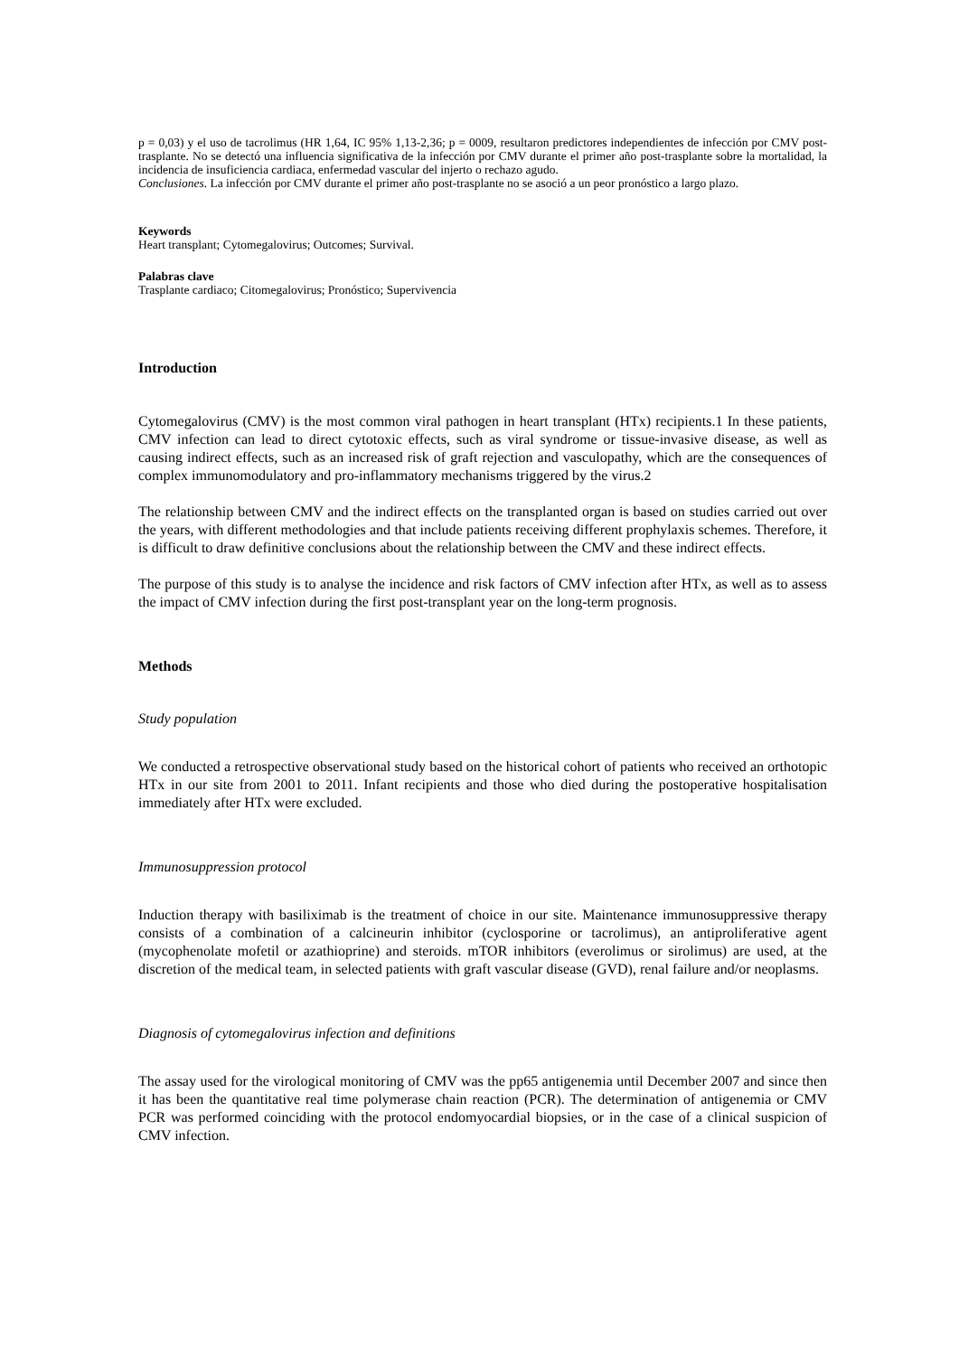p = 0,03) y el uso de tacrolimus (HR 1,64, IC 95% 1,13-2,36; p = 0009, resultaron predictores independientes de infección por CMV post-trasplante. No se detectó una influencia significativa de la infección por CMV durante el primer año post-trasplante sobre la mortalidad, la incidencia de insuficiencia cardiaca, enfermedad vascular del injerto o rechazo agudo.
Conclusiones. La infección por CMV durante el primer año post-trasplante no se asoció a un peor pronóstico a largo plazo.
Keywords
Heart transplant; Cytomegalovirus; Outcomes; Survival.
Palabras clave
Trasplante cardiaco; Citomegalovirus; Pronóstico; Supervivencia
Introduction
Cytomegalovirus (CMV) is the most common viral pathogen in heart transplant (HTx) recipients.1 In these patients, CMV infection can lead to direct cytotoxic effects, such as viral syndrome or tissue-invasive disease, as well as causing indirect effects, such as an increased risk of graft rejection and vasculopathy, which are the consequences of complex immunomodulatory and pro-inflammatory mechanisms triggered by the virus.2
The relationship between CMV and the indirect effects on the transplanted organ is based on studies carried out over the years, with different methodologies and that include patients receiving different prophylaxis schemes. Therefore, it is difficult to draw definitive conclusions about the relationship between the CMV and these indirect effects.
The purpose of this study is to analyse the incidence and risk factors of CMV infection after HTx, as well as to assess the impact of CMV infection during the first post-transplant year on the long-term prognosis.
Methods
Study population
We conducted a retrospective observational study based on the historical cohort of patients who received an orthotopic HTx in our site from 2001 to 2011. Infant recipients and those who died during the postoperative hospitalisation immediately after HTx were excluded.
Immunosuppression protocol
Induction therapy with basiliximab is the treatment of choice in our site. Maintenance immunosuppressive therapy consists of a combination of a calcineurin inhibitor (cyclosporine or tacrolimus), an antiproliferative agent (mycophenolate mofetil or azathioprine) and steroids. mTOR inhibitors (everolimus or sirolimus) are used, at the discretion of the medical team, in selected patients with graft vascular disease (GVD), renal failure and/or neoplasms.
Diagnosis of cytomegalovirus infection and definitions
The assay used for the virological monitoring of CMV was the pp65 antigenemia until December 2007 and since then it has been the quantitative real time polymerase chain reaction (PCR). The determination of antigenemia or CMV PCR was performed coinciding with the protocol endomyocardial biopsies, or in the case of a clinical suspicion of CMV infection.